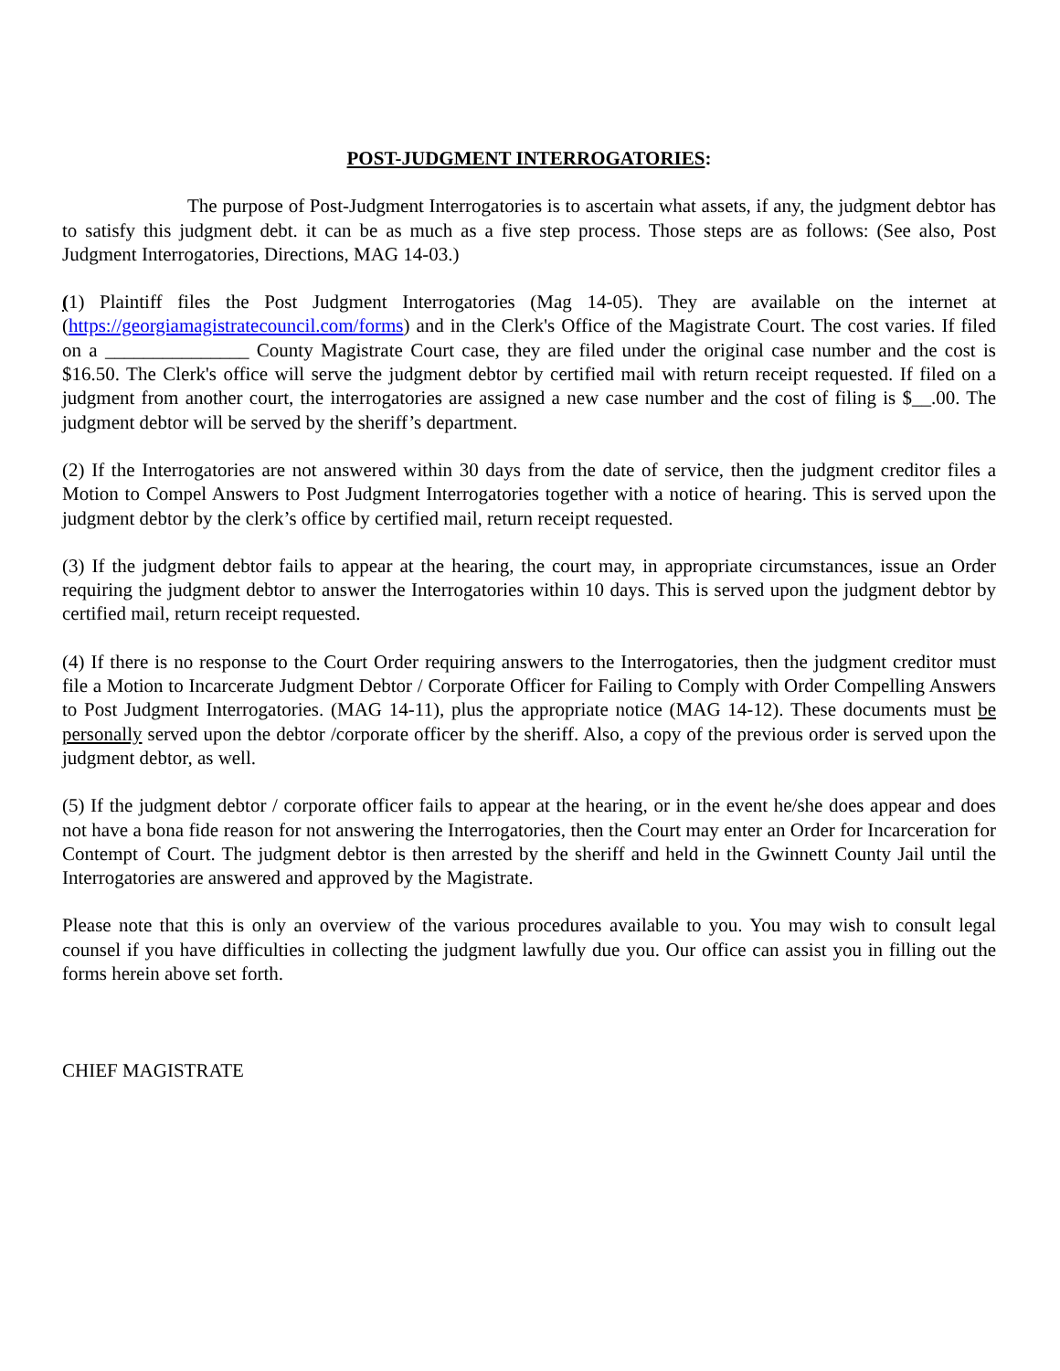POST-JUDGMENT INTERROGATORIES:
The purpose of Post-Judgment Interrogatories is to ascertain what assets, if any, the judgment debtor has to satisfy this judgment debt. it can be as much as a five step process. Those steps are as follows: (See also, Post Judgment Interrogatories, Directions, MAG 14-03.)
(1) Plaintiff files the Post Judgment Interrogatories (Mag 14-05). They are available on the internet at (https://georgiamagistratecouncil.com/forms) and in the Clerk's Office of the Magistrate Court. The cost varies. If filed on a _______________ County Magistrate Court case, they are filed under the original case number and the cost is $16.50. The Clerk's office will serve the judgment debtor by certified mail with return receipt requested. If filed on a judgment from another court, the interrogatories are assigned a new case number and the cost of filing is $__.00. The judgment debtor will be served by the sheriff’s department.
(2) If the Interrogatories are not answered within 30 days from the date of service, then the judgment creditor files a Motion to Compel Answers to Post Judgment Interrogatories together with a notice of hearing. This is served upon the judgment debtor by the clerk’s office by certified mail, return receipt requested.
(3) If the judgment debtor fails to appear at the hearing, the court may, in appropriate circumstances, issue an Order requiring the judgment debtor to answer the Interrogatories within 10 days. This is served upon the judgment debtor by certified mail, return receipt requested.
(4) If there is no response to the Court Order requiring answers to the Interrogatories, then the judgment creditor must file a Motion to Incarcerate Judgment Debtor / Corporate Officer for Failing to Comply with Order Compelling Answers to Post Judgment Interrogatories. (MAG 14-11), plus the appropriate notice (MAG 14-12). These documents must be personally served upon the debtor /corporate officer by the sheriff. Also, a copy of the previous order is served upon the judgment debtor, as well.
(5) If the judgment debtor / corporate officer fails to appear at the hearing, or in the event he/she does appear and does not have a bona fide reason for not answering the Interrogatories, then the Court may enter an Order for Incarceration for Contempt of Court. The judgment debtor is then arrested by the sheriff and held in the Gwinnett County Jail until the Interrogatories are answered and approved by the Magistrate.
Please note that this is only an overview of the various procedures available to you. You may wish to consult legal counsel if you have difficulties in collecting the judgment lawfully due you. Our office can assist you in filling out the forms herein above set forth.
CHIEF MAGISTRATE